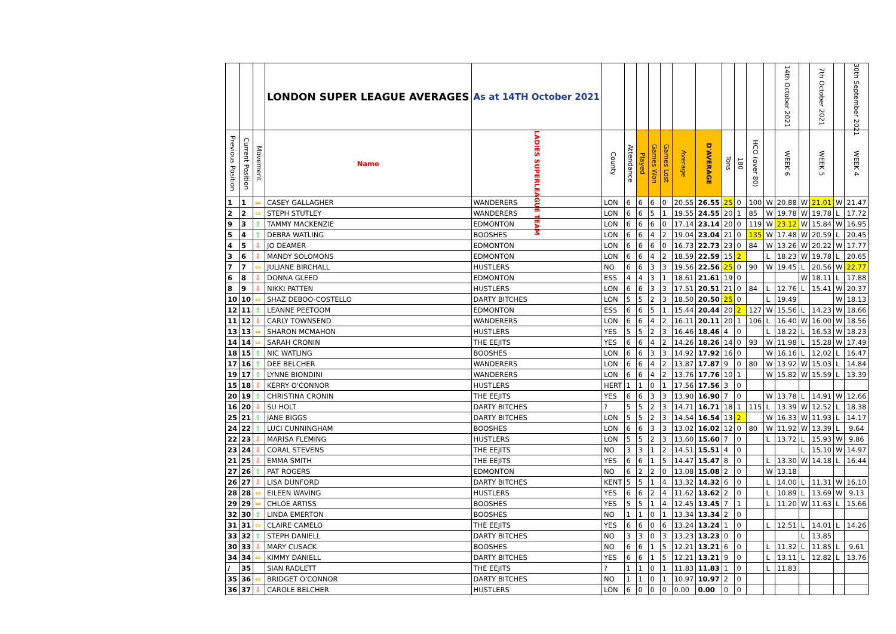| | | | LONDON SUPER LEAGUE AVERAGES | As at 14TH October 2021 | | | | | | | | | | | | 14th October 2021 | | 7th October 2021 | | 30th September 2021 |
| --- | --- | --- | --- | --- | --- | --- | --- | --- | --- | --- | --- | --- | --- | --- | --- | --- | --- | --- | --- | --- |
| Previous Position | Current Position | Movement | Name | LADIES SUPERLEAGUE TEAM | County | Attendance | Played | Games Won | Games Lost | Average | D'AVERAGE | Tons | 180 | HCO (over 80) | | WEEK 6 | | WEEK 5 | | WEEK 4 |
| 1 | 1 | ⇔ | CASEY GALLAGHER | WANDERERS | LON | 6 | 6 | 6 | 0 | 20.55 | 26.55 | 25 | 0 | 100 | W | 20.88 | W | 21.01 | W | 21.47 |
| 2 | 2 | ⇔ | STEPH STUTLEY | WANDERERS | LON | 6 | 6 | 5 | 1 | 19.55 | 24.55 | 20 | 1 | 85 | W | 19.78 | W | 19.78 | L | 17.72 |
| 9 | 3 | ⇧ | TAMMY MACKENZIE | EDMONTON | LON | 6 | 6 | 6 | 0 | 17.14 | 23.14 | 20 | 0 | 119 | W | 23.12 | W | 15.84 | W | 16.95 |
| 5 | 4 | ⇧ | DEBRA WATLING | BOOSHES | LON | 6 | 6 | 4 | 2 | 19.04 | 23.04 | 21 | 0 | 135 | W | 17.48 | W | 20.59 | L | 20.45 |
| 4 | 5 | ⇩ | JO DEAMER | EDMONTON | LON | 6 | 6 | 6 | 0 | 16.73 | 22.73 | 23 | 0 | 84 | W | 13.26 | W | 20.22 | W | 17.77 |
| 3 | 6 | ⇩ | MANDY SOLOMONS | EDMONTON | LON | 6 | 6 | 4 | 2 | 18.59 | 22.59 | 15 | 2 | | L | 18.23 | W | 19.78 | L | 20.65 |
| 7 | 7 | ⇔ | JULIANE BIRCHALL | HUSTLERS | NO | 6 | 6 | 3 | 3 | 19.56 | 22.56 | 25 | 0 | 90 | W | 19.45 | L | 20.56 | W | 22.77 |
| 6 | 8 | ⇩ | DONNA GLEED | EDMONTON | ESS | 4 | 4 | 3 | 1 | 18.61 | 21.61 | 19 | 0 | | | | W | 18.11 | L | 17.88 |
| 8 | 9 | ⇩ | NIKKI PATTEN | HUSTLERS | LON | 6 | 6 | 3 | 3 | 17.51 | 20.51 | 21 | 0 | 84 | L | 12.76 | L | 15.41 | W | 20.37 |
| 10 | 10 | ⇔ | SHAZ DEBOO-COSTELLO | DARTY BITCHES | LON | 5 | 5 | 2 | 3 | 18.50 | 20.50 | 25 | 0 | | L | 19.49 | | | W | 18.13 |
| 12 | 11 | ⇧ | LEANNE PEETOOM | EDMONTON | ESS | 6 | 6 | 5 | 1 | 15.44 | 20.44 | 20 | 2 | 127 | W | 15.56 | L | 14.23 | W | 18.66 |
| 11 | 12 | ⇩ | CARLY TOWNSEND | WANDERERS | LON | 6 | 6 | 4 | 2 | 16.11 | 20.11 | 20 | 1 | 106 | L | 16.40 | W | 16.00 | W | 18.56 |
| 13 | 13 | ⇔ | SHARON MCMAHON | HUSTLERS | YES | 5 | 5 | 2 | 3 | 16.46 | 18.46 | 4 | 0 | | L | 18.22 | L | 16.53 | W | 18.23 |
| 14 | 14 | ⇔ | SARAH CRONIN | THE EEJITS | YES | 6 | 6 | 4 | 2 | 14.26 | 18.26 | 14 | 0 | 93 | W | 11.98 | L | 15.28 | W | 17.49 |
| 18 | 15 | ⇧ | NIC WATLING | BOOSHES | LON | 6 | 6 | 3 | 3 | 14.92 | 17.92 | 16 | 0 | | W | 16.16 | L | 12.02 | L | 16.47 |
| 17 | 16 | ⇧ | DEE BELCHER | WANDERERS | LON | 6 | 6 | 4 | 2 | 13.87 | 17.87 | 9 | 0 | 80 | W | 13.92 | W | 15.03 | L | 14.84 |
| 19 | 17 | ⇧ | LYNNE BIONDINI | WANDERERS | LON | 6 | 6 | 4 | 2 | 13.76 | 17.76 | 10 | 1 | | W | 15.82 | W | 15.59 | L | 13.39 |
| 15 | 18 | ⇩ | KERRY O'CONNOR | HUSTLERS | HERT | 1 | 1 | 0 | 1 | 17.56 | 17.56 | 3 | 0 | | | | | | | |
| 20 | 19 | ⇧ | CHRISTINA CRONIN | THE EEJITS | YES | 6 | 6 | 3 | 3 | 13.90 | 16.90 | 7 | 0 | | W | 13.78 | L | 14.91 | W | 12.66 |
| 16 | 20 | ⇩ | SU HOLT | DARTY BITCHES | ? | 5 | 5 | 2 | 3 | 14.71 | 16.71 | 18 | 1 | 115 | L | 13.39 | W | 12.52 | L | 18.38 |
| 25 | 21 | ⇧ | JANE BIGGS | DARTY BITCHES | LON | 5 | 5 | 2 | 3 | 14.54 | 16.54 | 13 | 2 | | W | 16.33 | W | 11.93 | L | 14.17 |
| 24 | 22 | ⇧ | LUCI CUNNINGHAM | BOOSHES | LON | 6 | 6 | 3 | 3 | 13.02 | 16.02 | 12 | 0 | 80 | W | 11.92 | W | 13.39 | L | 9.64 |
| 22 | 23 | ⇩ | MARISA FLEMING | HUSTLERS | LON | 5 | 5 | 2 | 3 | 13.60 | 15.60 | 7 | 0 | | L | 13.72 | L | 15.93 | W | 9.86 |
| 23 | 24 | ⇩ | CORAL STEVENS | THE EEJITS | NO | 3 | 3 | 1 | 2 | 14.51 | 15.51 | 4 | 0 | | | | L | 15.10 | W | 14.97 |
| 21 | 25 | ⇩ | EMMA SMITH | THE EEJITS | YES | 6 | 6 | 1 | 5 | 14.47 | 15.47 | 8 | 0 | | L | 13.30 | W | 14.18 | L | 16.44 |
| 27 | 26 | ⇧ | PAT ROGERS | EDMONTON | NO | 6 | 2 | 2 | 0 | 13.08 | 15.08 | 2 | 0 | | W | 13.18 | | | | |
| 26 | 27 | ⇩ | LISA DUNFORD | DARTY BITCHES | KENT | 5 | 5 | 1 | 4 | 13.32 | 14.32 | 6 | 0 | | L | 14.00 | L | 11.31 | W | 16.10 |
| 28 | 28 | ⇔ | EILEEN WAVING | HUSTLERS | YES | 6 | 6 | 2 | 4 | 11.62 | 13.62 | 2 | 0 | | L | 10.89 | L | 13.69 | W | 9.13 |
| 29 | 29 | ⇔ | CHLOE ARTISS | BOOSHES | YES | 5 | 5 | 1 | 4 | 12.45 | 13.45 | 7 | 1 | | L | 11.20 | W | 11.63 | L | 15.66 |
| 32 | 30 | ⇧ | LINDA EMERTON | BOOSHES | NO | 1 | 1 | 0 | 1 | 13.34 | 13.34 | 2 | 0 | | | | | | | |
| 31 | 31 | ⇔ | CLAIRE CAMELO | THE EEJITS | YES | 6 | 6 | 0 | 6 | 13.24 | 13.24 | 1 | 0 | | L | 12.51 | L | 14.01 | L | 14.26 |
| 33 | 32 | ⇧ | STEPH DANIELL | DARTY BITCHES | NO | 3 | 3 | 0 | 3 | 13.23 | 13.23 | 0 | 0 | | | | L | 13.85 | | |
| 30 | 33 | ⇩ | MARY CUSACK | BOOSHES | NO | 6 | 6 | 1 | 5 | 12.21 | 13.21 | 6 | 0 | | L | 11.32 | L | 11.85 | L | 9.61 |
| 34 | 34 | ⇔ | KIMMY DANIELL | DARTY BITCHES | YES | 6 | 6 | 1 | 5 | 12.21 | 13.21 | 9 | 0 | | L | 13.11 | L | 12.82 | L | 13.76 |
| / | 35 | | SIAN RADLETT | THE EEJITS | ? | 1 | 1 | 0 | 1 | 11.83 | 11.83 | 1 | 0 | | L | 11.83 | | | | |
| 35 | 36 | ⇔ | BRIDGET O'CONNOR | DARTY BITCHES | NO | 1 | 1 | 0 | 1 | 10.97 | 10.97 | 2 | 0 | | | | | | | |
| 36 | 37 | ⇩ | CAROLE BELCHER | HUSTLERS | LON | 6 | 0 | 0 | 0 | 0.00 | 0.00 | 0 | 0 | | | | | | | |